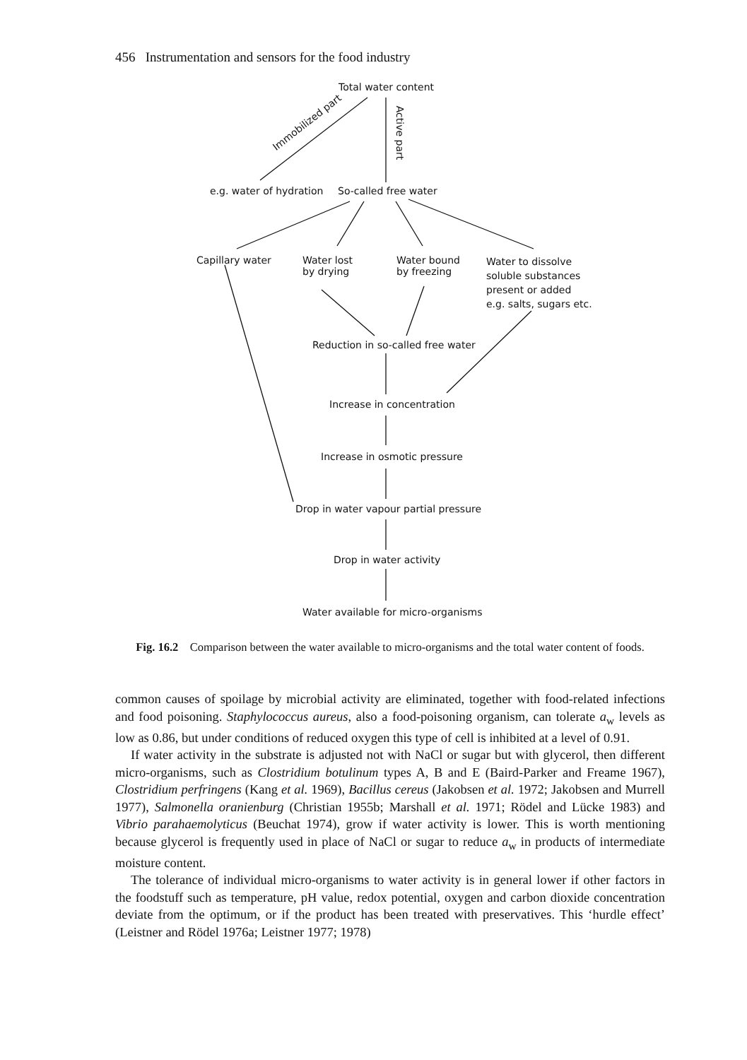456 Instrumentation and sensors for the food industry
Total water content
Immobilized part
Active part
e.g. water of hydration So-called free water
Capillary water
Water lost
by drying
Water bound
by freezing
Water to dissolve
soluble substances
present or added
e.g. salts, sugars etc.
Reduction in so-called free water
Increase in concentration
Increase in osmotic pressure
Drop in water vapour partial pressure
Drop in water activity
Water available for micro-organisms
Fig. 16.2 Comparison between the water available to micro-organisms and the total water content of foods.
common causes of spoilage by microbial activity are eliminated, together with food-related infections and food poisoning. Staphylococcus aureus, also a food-poisoning organism, can tolerate a<sub>w</sub> levels as low as 0.86, but under conditions of reduced oxygen this type of cell is inhibited at a level of 0.91.
If water activity in the substrate is adjusted not with NaCl or sugar but with glycerol, then different micro-organisms, such as Clostridium botulinum types A, B and E (Baird-Parker and Freame 1967), Clostridium perfringens (Kang et al. 1969), Bacillus cereus (Jakobsen et al. 1972; Jakobsen and Murrell 1977), Salmonella oranienburg (Christian 1955b; Marshall et al. 1971; Rödel and Lücke 1983) and Vibrio parahaemolyticus (Beuchat 1974), grow if water activity is lower. This is worth mentioning because glycerol is frequently used in place of NaCl or sugar to reduce a<sub>w</sub> in products of intermediate moisture content.
The tolerance of individual micro-organisms to water activity is in general lower if other factors in the foodstuff such as temperature, pH value, redox potential, oxygen and carbon dioxide concentration deviate from the optimum, or if the product has been treated with preservatives. This ‘hurdle effect’ (Leistner and Rödel 1976a; Leistner 1977; 1978)